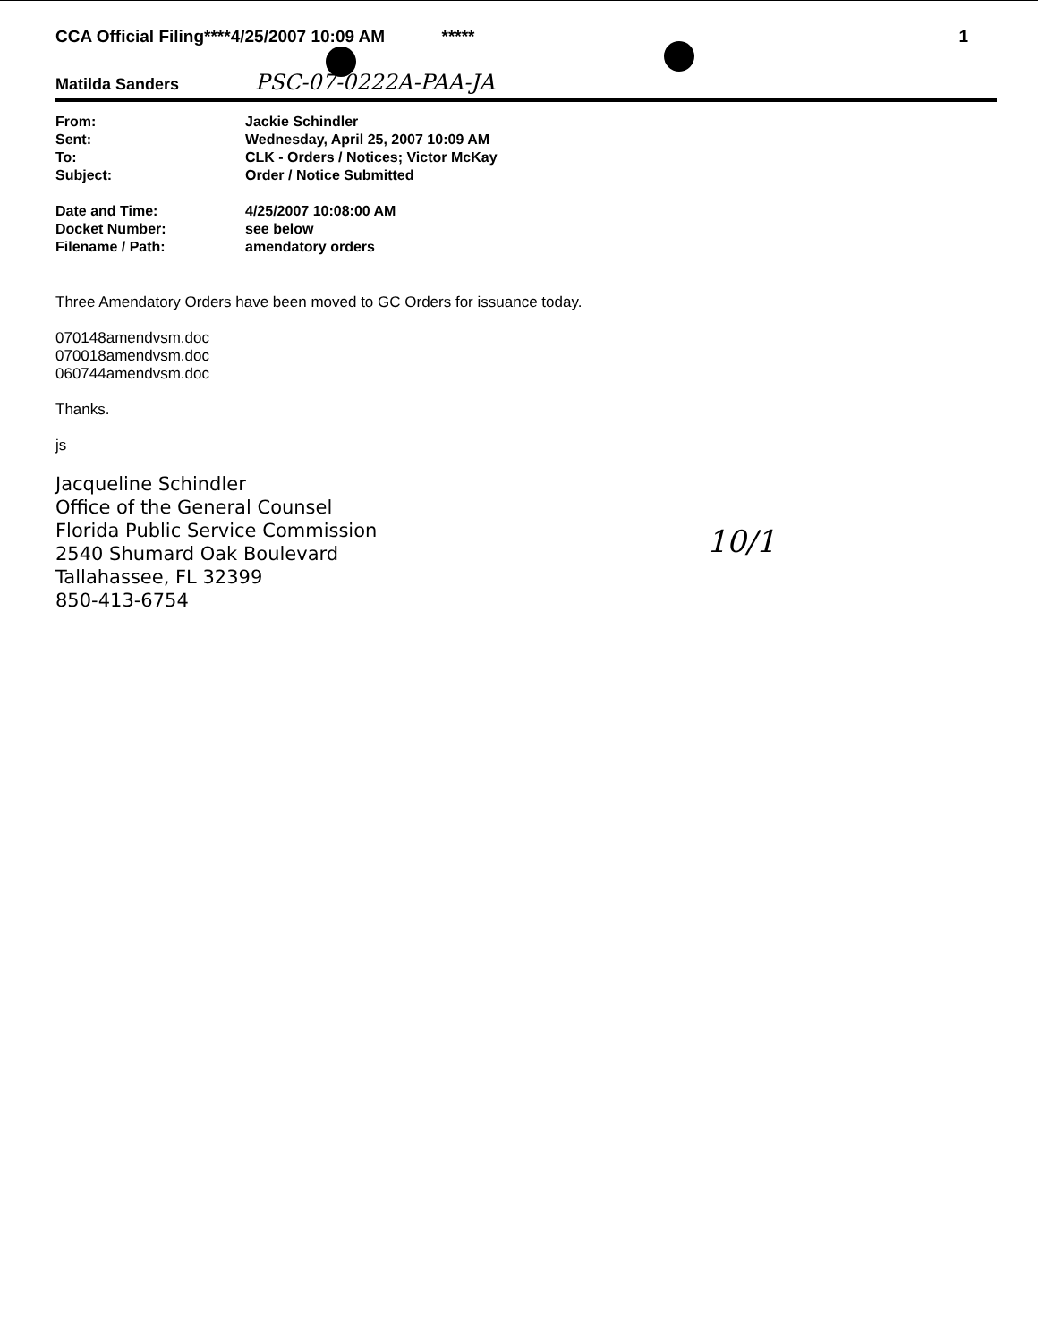CCA Official Filing****4/25/2007 10:09 AM ***** 1
Matilda Sanders PSC-07-0222A-PAA-JA
| From: | Jackie Schindler |
| Sent: | Wednesday, April 25, 2007 10:09 AM |
| To: | CLK - Orders / Notices; Victor McKay |
| Subject: | Order / Notice Submitted |
| Date and Time: | 4/25/2007 10:08:00 AM |
| Docket Number: | see below |
| Filename / Path: | amendatory orders |
Three Amendatory Orders have been moved to GC Orders for issuance today.
070148amendvsm.doc
070018amendvsm.doc
060744amendvsm.doc
Thanks.
js
Jacqueline Schindler
Office of the General Counsel
Florida Public Service Commission
2540 Shumard Oak Boulevard
Tallahassee, FL 32399
850-413-6754
10/1